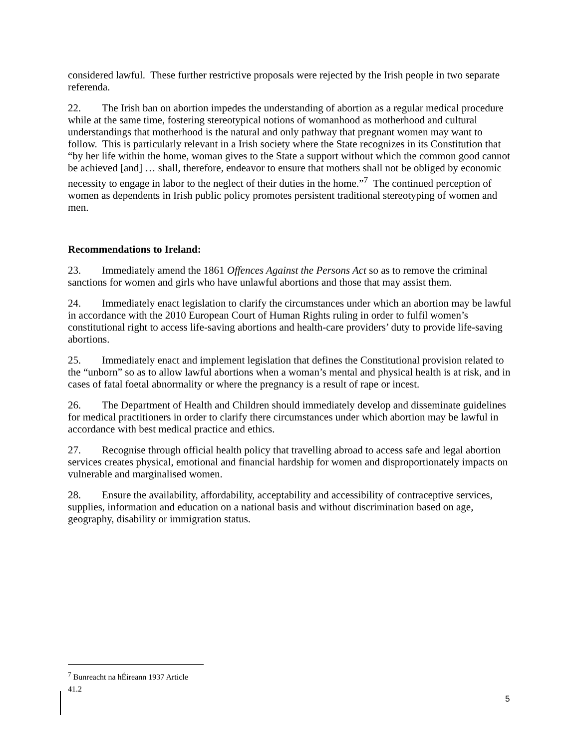considered lawful. These further restrictive proposals were rejected by the Irish people in two separate referenda.
22. The Irish ban on abortion impedes the understanding of abortion as a regular medical procedure while at the same time, fostering stereotypical notions of womanhood as motherhood and cultural understandings that motherhood is the natural and only pathway that pregnant women may want to follow. This is particularly relevant in a Irish society where the State recognizes in its Constitution that “by her life within the home, woman gives to the State a support without which the common good cannot be achieved [and] … shall, therefore, endeavor to ensure that mothers shall not be obliged by economic necessity to engage in labor to the neglect of their duties in the home.”<sup>7</sup> The continued perception of women as dependents in Irish public policy promotes persistent traditional stereotyping of women and men.
Recommendations to Ireland:
23. Immediately amend the 1861 Offences Against the Persons Act so as to remove the criminal sanctions for women and girls who have unlawful abortions and those that may assist them.
24. Immediately enact legislation to clarify the circumstances under which an abortion may be lawful in accordance with the 2010 European Court of Human Rights ruling in order to fulfil women’s constitutional right to access life-saving abortions and health-care providers’ duty to provide life-saving abortions.
25. Immediately enact and implement legislation that defines the Constitutional provision related to the “unborn” so as to allow lawful abortions when a woman’s mental and physical health is at risk, and in cases of fatal foetal abnormality or where the pregnancy is a result of rape or incest.
26. The Department of Health and Children should immediately develop and disseminate guidelines for medical practitioners in order to clarify there circumstances under which abortion may be lawful in accordance with best medical practice and ethics.
27. Recognise through official health policy that travelling abroad to access safe and legal abortion services creates physical, emotional and financial hardship for women and disproportionately impacts on vulnerable and marginalised women.
28. Ensure the availability, affordability, acceptability and accessibility of contraceptive services, supplies, information and education on a national basis and without discrimination based on age, geography, disability or immigration status.
<sup>7</sup> Bunreacht na hÉireann 1937 Article 41.2
5